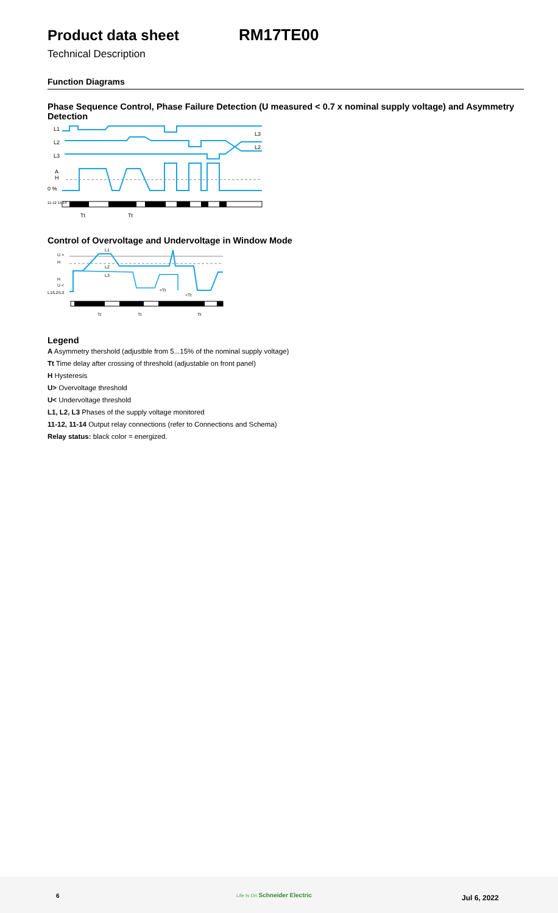Product data sheet RM17TE00
Technical Description
Function Diagrams
Phase Sequence Control, Phase Failure Detection (U measured < 0.7 x nominal supply voltage) and Asymmetry Detection
L1
L2
L3
A
H
0 %
11-12 11-14
L3
L2
Tt
Tt
Control of Overvoltage and Undervoltage in Window Mode
U >
H
H
U <
L1/L2/L3
L1
L2
L3
<Tt
<Tt
Tt
Tt
Tt
Legend
A Asymmetry thershold (adjustble from 5...15% of the nominal supply voltage)
Tt Time delay after crossing of threshold (adjustable on front panel)
H Hysteresis
U> Overvoltage threshold
U< Undervoltage threshold
L1, L2, L3 Phases of the supply voltage monitored
11-12, 11-14 Output relay connections (refer to Connections and Schema)
Relay status: black color = energized.
6 Life Is On Schneider Electric Jul 6, 2022